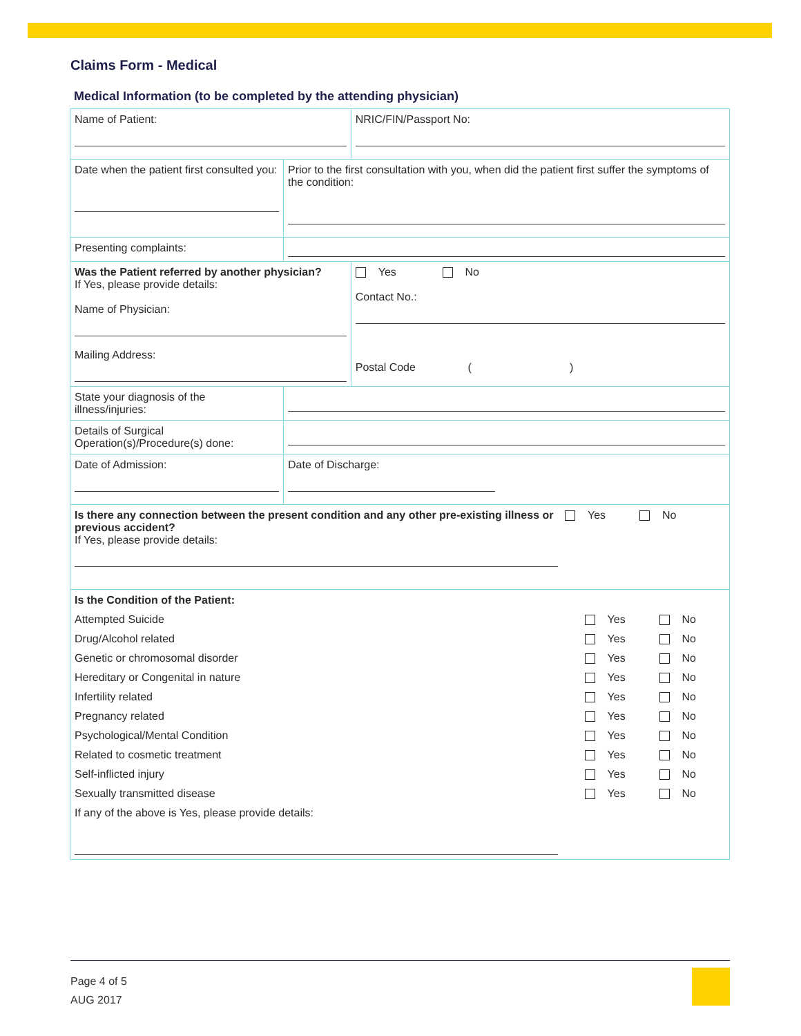Claims Form - Medical
Medical Information (to be completed by the attending physician)
| Name of Patient: | | NRIC/FIN/Passport No: |
| Date when the patient first consulted you: | Prior to the first consultation with you, when did the patient first suffer the symptoms of the condition: | |
| Presenting complaints: | | |
| Was the Patient referred by another physician? If Yes, please provide details: Name of Physician: Mailing Address: | | Yes No Contact No.: Postal Code ( ) |
| State your diagnosis of the illness/injuries: | | |
| Details of Surgical Operation(s)/Procedure(s) done: | | |
| Date of Admission: | Date of Discharge: | |
| Is there any connection between the present condition and any other pre-existing illness or previous accident? If Yes, please provide details: Yes No | | |
| Is the Condition of the Patient: Attempted Suicide Yes No Drug/Alcohol related Yes No Genetic or chromosomal disorder Yes No Hereditary or Congenital in nature Yes No Infertility related Yes No Pregnancy related Yes No Psychological/Mental Condition Yes No Related to cosmetic treatment Yes No Self-inflicted injury Yes No Sexually transmitted disease Yes No If any of the above is Yes, please provide details: | | |
Page 4 of 5
AUG 2017